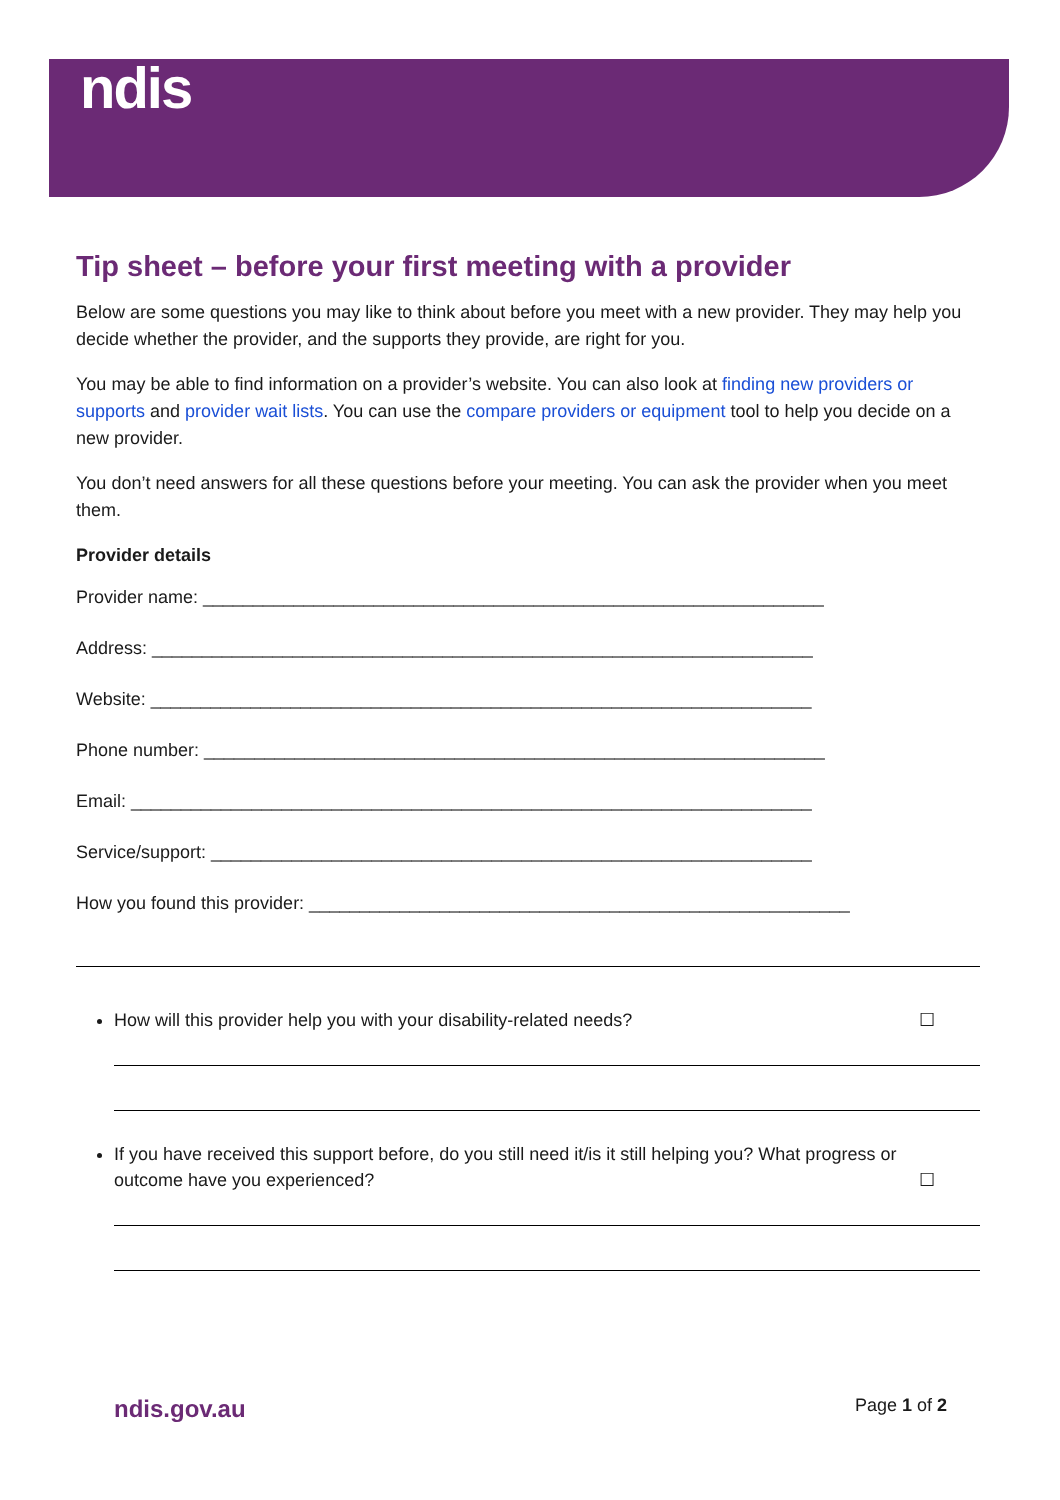ndis
Tip sheet – before your first meeting with a provider
Below are some questions you may like to think about before you meet with a new provider. They may help you decide whether the provider, and the supports they provide, are right for you.
You may be able to find information on a provider’s website. You can also look at finding new providers or supports and provider wait lists. You can use the compare providers or equipment tool to help you decide on a new provider.
You don’t need answers for all these questions before your meeting. You can ask the provider when you meet them.
Provider details
Provider name: ______________________________________________________________
Address: __________________________________________________________________
Website: __________________________________________________________________
Phone number: ______________________________________________________________
Email: ____________________________________________________________________
Service/support: ____________________________________________________________
How you found this provider: ______________________________________________________
How will this provider help you with your disability-related needs? ☐
If you have received this support before, do you still need it/is it still helping you? What progress or
outcome have you experienced? ☐
ndis.gov.au Page 1 of 2